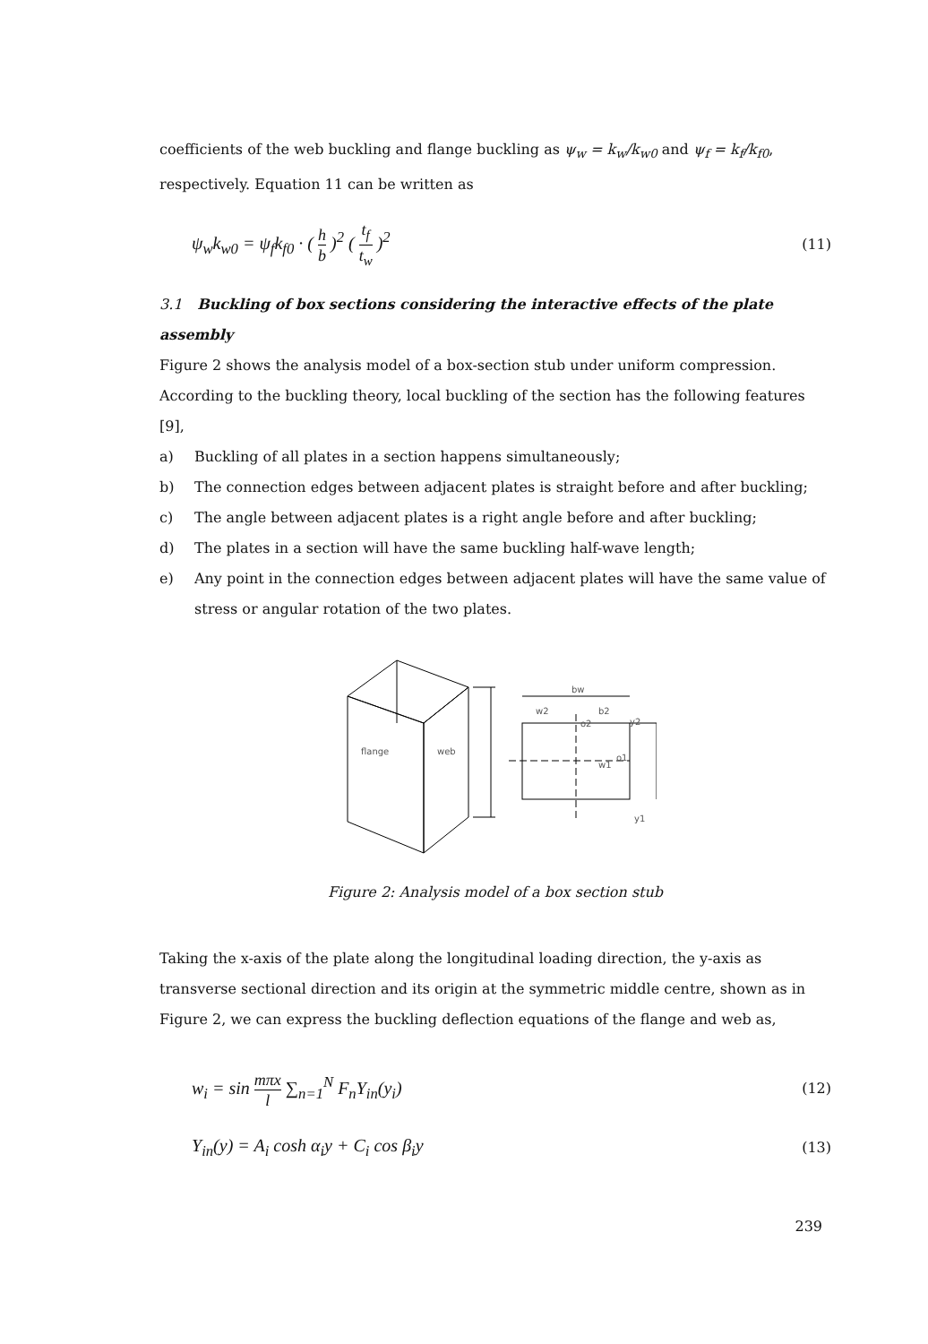coefficients of the web buckling and flange buckling as ψ<sub>w</sub> = k<sub>w</sub>/k<sub>w0</sub> and ψ<sub>f</sub> = k<sub>f</sub>/k<sub>f0</sub>, respectively. Equation 11 can be written as
ψ<sub>w</sub>k<sub>w0</sub> = ψ<sub>f</sub>k<sub>f0</sub> · ( h b )<sup>2</sup> ( t<sub>f</sub> t<sub>w</sub> )<sup>2</sup> (11)
3.1 Buckling of box sections considering the interactive effects of the plate assembly
Figure 2 shows the analysis model of a box-section stub under uniform compression. According to the buckling theory, local buckling of the section has the following features [9],
a) Buckling of all plates in a section happens simultaneously;
b) The connection edges between adjacent plates is straight before and after buckling;
c) The angle between adjacent plates is a right angle before and after buckling;
d) The plates in a section will have the same buckling half-wave length;
e) Any point in the connection edges between adjacent plates will have the same value of stress or angular rotation of the two plates.
flange
web
bw
w2
b2
o2
y2
w1
o1
y1
Figure 2: Analysis model of a box section stub
Taking the x-axis of the plate along the longitudinal loading direction, the y-axis as transverse sectional direction and its origin at the symmetric middle centre, shown as in Figure 2, we can express the buckling deflection equations of the flange and web as,
w<sub>i</sub> = sin mπx l ∑<sub>n=1</sub><sup>N</sup> F<sub>n</sub>Y<sub>in</sub>(y<sub>i</sub>) (12)
Y<sub>in</sub>(y) = A<sub>i</sub> cosh α<sub>i</sub>y + C<sub>i</sub> cos β<sub>i</sub>y (13)
239